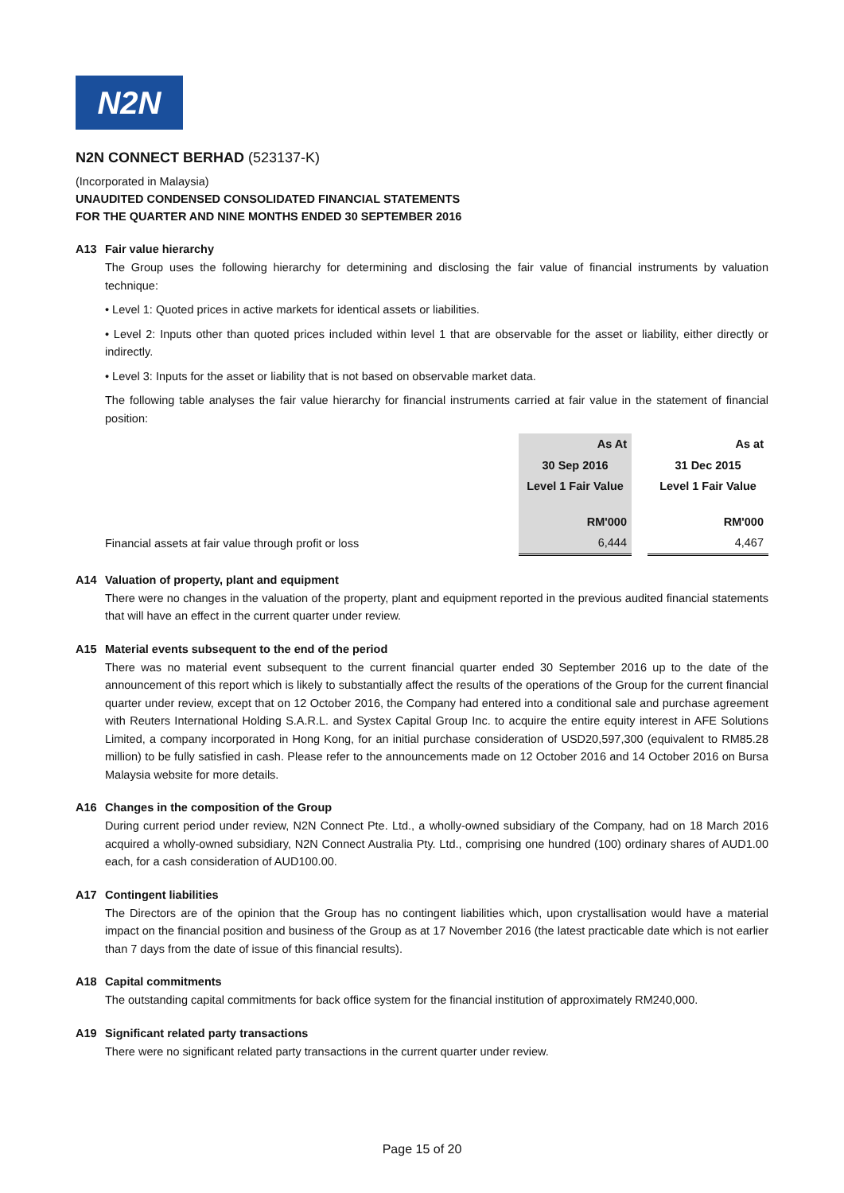N2N
N2N CONNECT BERHAD (523137-K)
(Incorporated in Malaysia)
UNAUDITED CONDENSED CONSOLIDATED FINANCIAL STATEMENTS
FOR THE QUARTER AND NINE MONTHS ENDED 30 SEPTEMBER 2016
A13 Fair value hierarchy
The Group uses the following hierarchy for determining and disclosing the fair value of financial instruments by valuation technique:
• Level 1: Quoted prices in active markets for identical assets or liabilities.
• Level 2: Inputs other than quoted prices included within level 1 that are observable for the asset or liability, either directly or indirectly.
• Level 3: Inputs for the asset or liability that is not based on observable market data.
The following table analyses the fair value hierarchy for financial instruments carried at fair value in the statement of financial position:
| | As At | | As at |
| | 30 Sep 2016 | | 31 Dec 2015 |
| | Level 1 Fair Value | | Level 1 Fair Value |
| | RM'000 | | RM'000 |
| Financial assets at fair value through profit or loss | 6,444 | | 4,467 |
A14 Valuation of property, plant and equipment
There were no changes in the valuation of the property, plant and equipment reported in the previous audited financial statements that will have an effect in the current quarter under review.
A15 Material events subsequent to the end of the period
There was no material event subsequent to the current financial quarter ended 30 September 2016 up to the date of the announcement of this report which is likely to substantially affect the results of the operations of the Group for the current financial quarter under review, except that on 12 October 2016, the Company had entered into a conditional sale and purchase agreement with Reuters International Holding S.A.R.L. and Systex Capital Group Inc. to acquire the entire equity interest in AFE Solutions Limited, a company incorporated in Hong Kong, for an initial purchase consideration of USD20,597,300 (equivalent to RM85.28 million) to be fully satisfied in cash. Please refer to the announcements made on 12 October 2016 and 14 October 2016 on Bursa Malaysia website for more details.
A16 Changes in the composition of the Group
During current period under review, N2N Connect Pte. Ltd., a wholly-owned subsidiary of the Company, had on 18 March 2016 acquired a wholly-owned subsidiary, N2N Connect Australia Pty. Ltd., comprising one hundred (100) ordinary shares of AUD1.00 each, for a cash consideration of AUD100.00.
A17 Contingent liabilities
The Directors are of the opinion that the Group has no contingent liabilities which, upon crystallisation would have a material impact on the financial position and business of the Group as at 17 November 2016 (the latest practicable date which is not earlier than 7 days from the date of issue of this financial results).
A18 Capital commitments
The outstanding capital commitments for back office system for the financial institution of approximately RM240,000.
A19 Significant related party transactions
There were no significant related party transactions in the current quarter under review.
Page 15 of 20